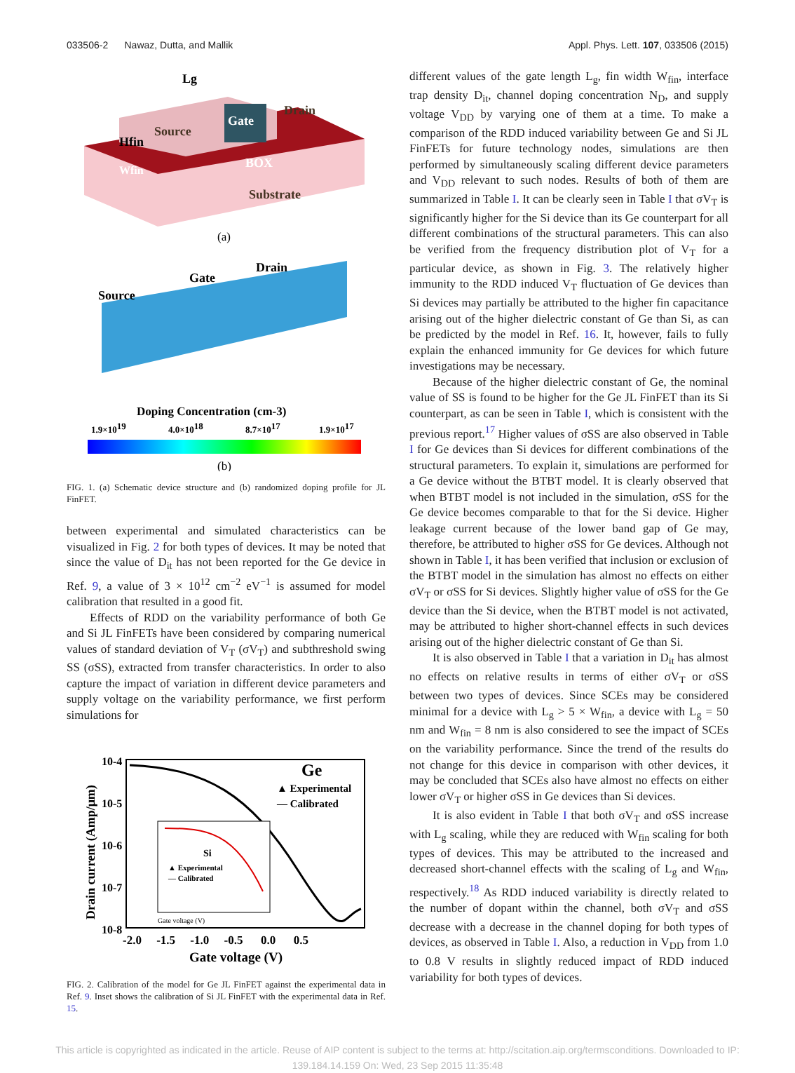033506-2 Nawaz, Dutta, and Mallik Appl. Phys. Lett. 107, 033506 (2015)
Lg
Source
Gate
Drain
Hfin
BOX
Wfin
Substrate
(a)
Source
Gate
Drain
Doping Concentration (cm-3)
1.9×1019
4.0×1018
8.7×1017
1.9×1017
(b)
FIG. 1. (a) Schematic device structure and (b) randomized doping profile for JL FinFET.
between experimental and simulated characteristics can be visualized in Fig. 2 for both types of devices. It may be noted that since the value of D<sub>it</sub> has not been reported for the Ge device in Ref. 9, a value of 3 × 10<sup>12</sup> cm<sup>−2</sup> eV<sup>−1</sup> is assumed for model calibration that resulted in a good fit.
Effects of RDD on the variability performance of both Ge and Si JL FinFETs have been considered by comparing numerical values of standard deviation of V<sub>T</sub> (σV<sub>T</sub>) and subthreshold swing SS (σSS), extracted from transfer characteristics. In order to also capture the impact of variation in different device parameters and supply voltage on the variability performance, we first perform simulations for
10-4
10-5
10-6
10-7
10-8
Ge
▲ Experimental
— Calibrated
Si
▲ Experimental
— Calibrated
Gate voltage (V)
-2.0 -1.5 -1.0 -0.5 0.0 0.5
Gate voltage (V)
Drain current (Amp/μm)
FIG. 2. Calibration of the model for Ge JL FinFET against the experimental data in Ref. 9. Inset shows the calibration of Si JL FinFET with the experimental data in Ref. 15.
different values of the gate length L<sub>g</sub>, fin width W<sub>fin</sub>, interface trap density D<sub>it</sub>, channel doping concentration N<sub>D</sub>, and supply voltage V<sub>DD</sub> by varying one of them at a time. To make a comparison of the RDD induced variability between Ge and Si JL FinFETs for future technology nodes, simulations are then performed by simultaneously scaling different device parameters and V<sub>DD</sub> relevant to such nodes. Results of both of them are summarized in Table I. It can be clearly seen in Table I that σV<sub>T</sub> is significantly higher for the Si device than its Ge counterpart for all different combinations of the structural parameters. This can also be verified from the frequency distribution plot of V<sub>T</sub> for a particular device, as shown in Fig. 3. The relatively higher immunity to the RDD induced V<sub>T</sub> fluctuation of Ge devices than Si devices may partially be attributed to the higher fin capacitance arising out of the higher dielectric constant of Ge than Si, as can be predicted by the model in Ref. 16. It, however, fails to fully explain the enhanced immunity for Ge devices for which future investigations may be necessary.
Because of the higher dielectric constant of Ge, the nominal value of SS is found to be higher for the Ge JL FinFET than its Si counterpart, as can be seen in Table I, which is consistent with the previous report.<sup>17</sup> Higher values of σSS are also observed in Table I for Ge devices than Si devices for different combinations of the structural parameters. To explain it, simulations are performed for a Ge device without the BTBT model. It is clearly observed that when BTBT model is not included in the simulation, σSS for the Ge device becomes comparable to that for the Si device. Higher leakage current because of the lower band gap of Ge may, therefore, be attributed to higher σSS for Ge devices. Although not shown in Table I, it has been verified that inclusion or exclusion of the BTBT model in the simulation has almost no effects on either σV<sub>T</sub> or σSS for Si devices. Slightly higher value of σSS for the Ge device than the Si device, when the BTBT model is not activated, may be attributed to higher short-channel effects in such devices arising out of the higher dielectric constant of Ge than Si.
It is also observed in Table I that a variation in D<sub>it</sub> has almost no effects on relative results in terms of either σV<sub>T</sub> or σSS between two types of devices. Since SCEs may be considered minimal for a device with L<sub>g</sub> > 5 × W<sub>fin</sub>, a device with L<sub>g</sub> = 50 nm and W<sub>fin</sub> = 8 nm is also considered to see the impact of SCEs on the variability performance. Since the trend of the results do not change for this device in comparison with other devices, it may be concluded that SCEs also have almost no effects on either lower σV<sub>T</sub> or higher σSS in Ge devices than Si devices.
It is also evident in Table I that both σV<sub>T</sub> and σSS increase with L<sub>g</sub> scaling, while they are reduced with W<sub>fin</sub> scaling for both types of devices. This may be attributed to the increased and decreased short-channel effects with the scaling of L<sub>g</sub> and W<sub>fin</sub>, respectively.<sup>18</sup> As RDD induced variability is directly related to the number of dopant within the channel, both σV<sub>T</sub> and σSS decrease with a decrease in the channel doping for both types of devices, as observed in Table I. Also, a reduction in V<sub>DD</sub> from 1.0 to 0.8 V results in slightly reduced impact of RDD induced variability for both types of devices.
This article is copyrighted as indicated in the article. Reuse of AIP content is subject to the terms at: http://scitation.aip.org/termsconditions. Downloaded to IP:
139.184.14.159 On: Wed, 23 Sep 2015 11:35:48